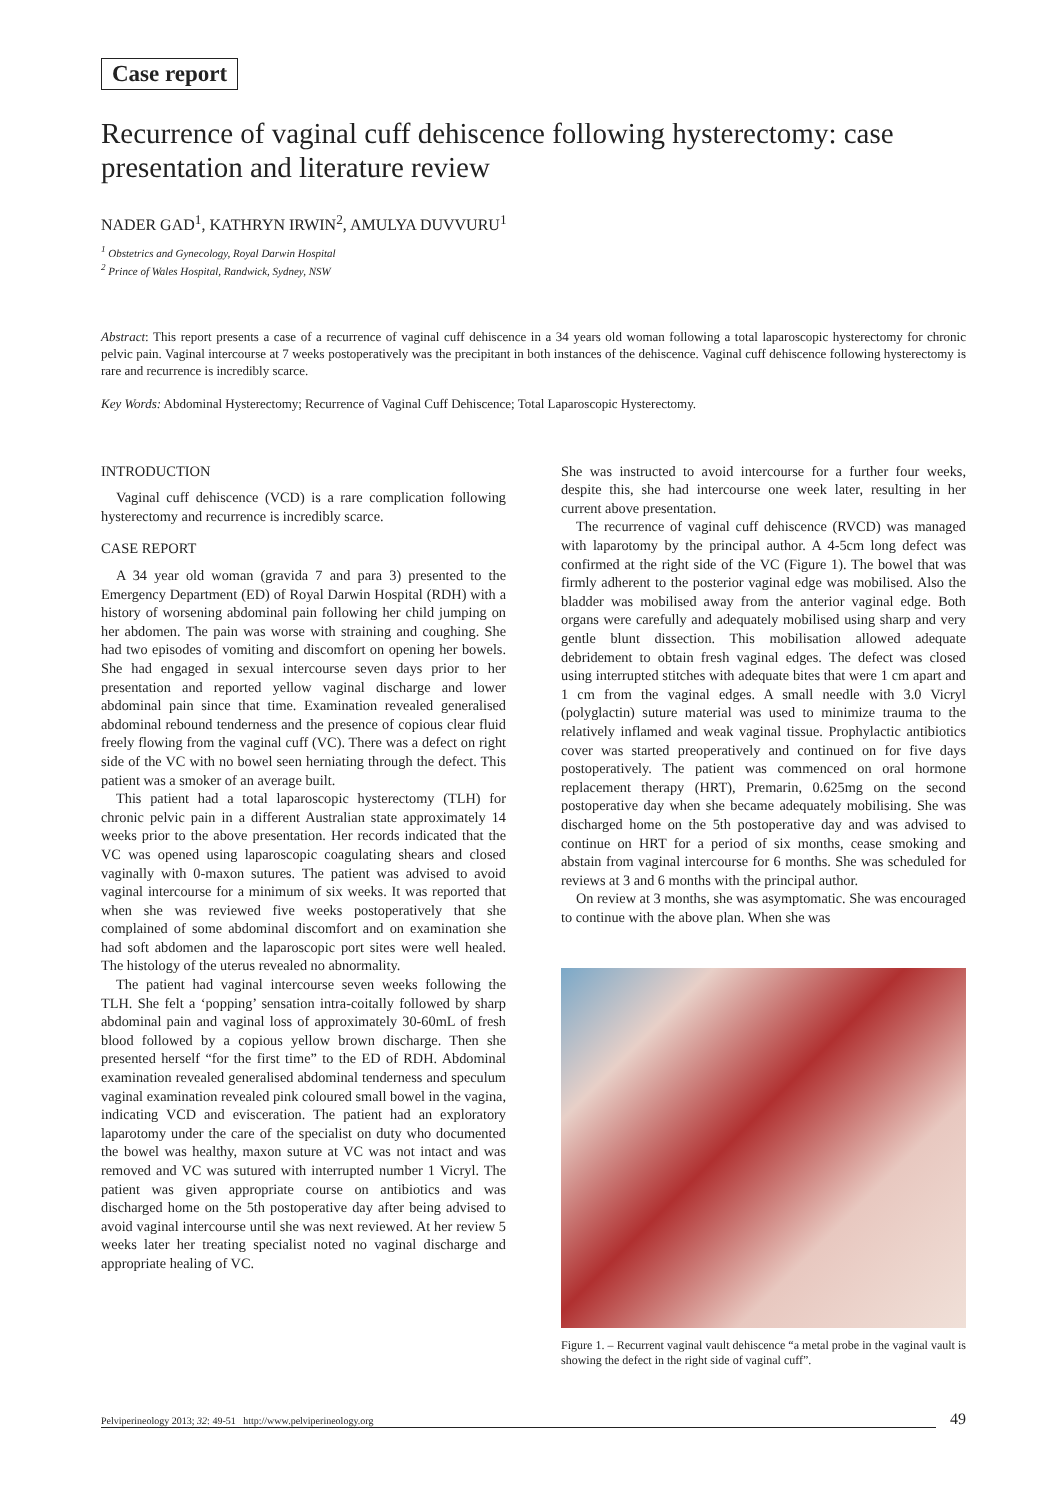Case report
Recurrence of vaginal cuff dehiscence following hysterectomy: case presentation and literature review
NADER GAD<sup>1</sup>, KATHRYN IRWIN<sup>2</sup>, AMULYA DUVVURU<sup>1</sup>
<sup>1</sup> Obstetrics and Gynecology, Royal Darwin Hospital
<sup>2</sup> Prince of Wales Hospital, Randwick, Sydney, NSW
Abstract: This report presents a case of a recurrence of vaginal cuff dehiscence in a 34 years old woman following a total laparoscopic hysterectomy for chronic pelvic pain. Vaginal intercourse at 7 weeks postoperatively was the precipitant in both instances of the dehiscence. Vaginal cuff dehiscence following hysterectomy is rare and recurrence is incredibly scarce.
Key Words: Abdominal Hysterectomy; Recurrence of Vaginal Cuff Dehiscence; Total Laparoscopic Hysterectomy.
INTRODUCTION
Vaginal cuff dehiscence (VCD) is a rare complication following hysterectomy and recurrence is incredibly scarce.
CASE REPORT
A 34 year old woman (gravida 7 and para 3) presented to the Emergency Department (ED) of Royal Darwin Hospital (RDH) with a history of worsening abdominal pain following her child jumping on her abdomen. The pain was worse with straining and coughing. She had two episodes of vomiting and discomfort on opening her bowels. She had engaged in sexual intercourse seven days prior to her presentation and reported yellow vaginal discharge and lower abdominal pain since that time. Examination revealed generalised abdominal rebound tenderness and the presence of copious clear fluid freely flowing from the vaginal cuff (VC). There was a defect on right side of the VC with no bowel seen herniating through the defect. This patient was a smoker of an average built.
This patient had a total laparoscopic hysterectomy (TLH) for chronic pelvic pain in a different Australian state approximately 14 weeks prior to the above presentation. Her records indicated that the VC was opened using laparoscopic coagulating shears and closed vaginally with 0-maxon sutures. The patient was advised to avoid vaginal intercourse for a minimum of six weeks. It was reported that when she was reviewed five weeks postoperatively that she complained of some abdominal discomfort and on examination she had soft abdomen and the laparoscopic port sites were well healed. The histology of the uterus revealed no abnormality.
The patient had vaginal intercourse seven weeks following the TLH. She felt a ‘popping’ sensation intra-coitally followed by sharp abdominal pain and vaginal loss of approximately 30-60mL of fresh blood followed by a copious yellow brown discharge. Then she presented herself “for the first time” to the ED of RDH. Abdominal examination revealed generalised abdominal tenderness and speculum vaginal examination revealed pink coloured small bowel in the vagina, indicating VCD and evisceration. The patient had an exploratory laparotomy under the care of the specialist on duty who documented the bowel was healthy, maxon suture at VC was not intact and was removed and VC was sutured with interrupted number 1 Vicryl. The patient was given appropriate course on antibiotics and was discharged home on the 5th postoperative day after being advised to avoid vaginal intercourse until she was next reviewed. At her review 5 weeks later her treating specialist noted no vaginal discharge and appropriate healing of VC.
She was instructed to avoid intercourse for a further four weeks, despite this, she had intercourse one week later, resulting in her current above presentation.
The recurrence of vaginal cuff dehiscence (RVCD) was managed with laparotomy by the principal author. A 4-5cm long defect was confirmed at the right side of the VC (Figure 1). The bowel that was firmly adherent to the posterior vaginal edge was mobilised. Also the bladder was mobilised away from the anterior vaginal edge. Both organs were carefully and adequately mobilised using sharp and very gentle blunt dissection. This mobilisation allowed adequate debridement to obtain fresh vaginal edges. The defect was closed using interrupted stitches with adequate bites that were 1 cm apart and 1 cm from the vaginal edges. A small needle with 3.0 Vicryl (polyglactin) suture material was used to minimize trauma to the relatively inflamed and weak vaginal tissue. Prophylactic antibiotics cover was started preoperatively and continued on for five days postoperatively. The patient was commenced on oral hormone replacement therapy (HRT), Premarin, 0.625mg on the second postoperative day when she became adequately mobilising. She was discharged home on the 5th postoperative day and was advised to continue on HRT for a period of six months, cease smoking and abstain from vaginal intercourse for 6 months. She was scheduled for reviews at 3 and 6 months with the principal author.
On review at 3 months, she was asymptomatic. She was encouraged to continue with the above plan. When she was
Figure 1. – Recurrent vaginal vault dehiscence “a metal probe in the vaginal vault is showing the defect in the right side of vaginal cuff”.
Pelviperineology 2013; 32: 49-51 http://www.pelviperineology.org 49